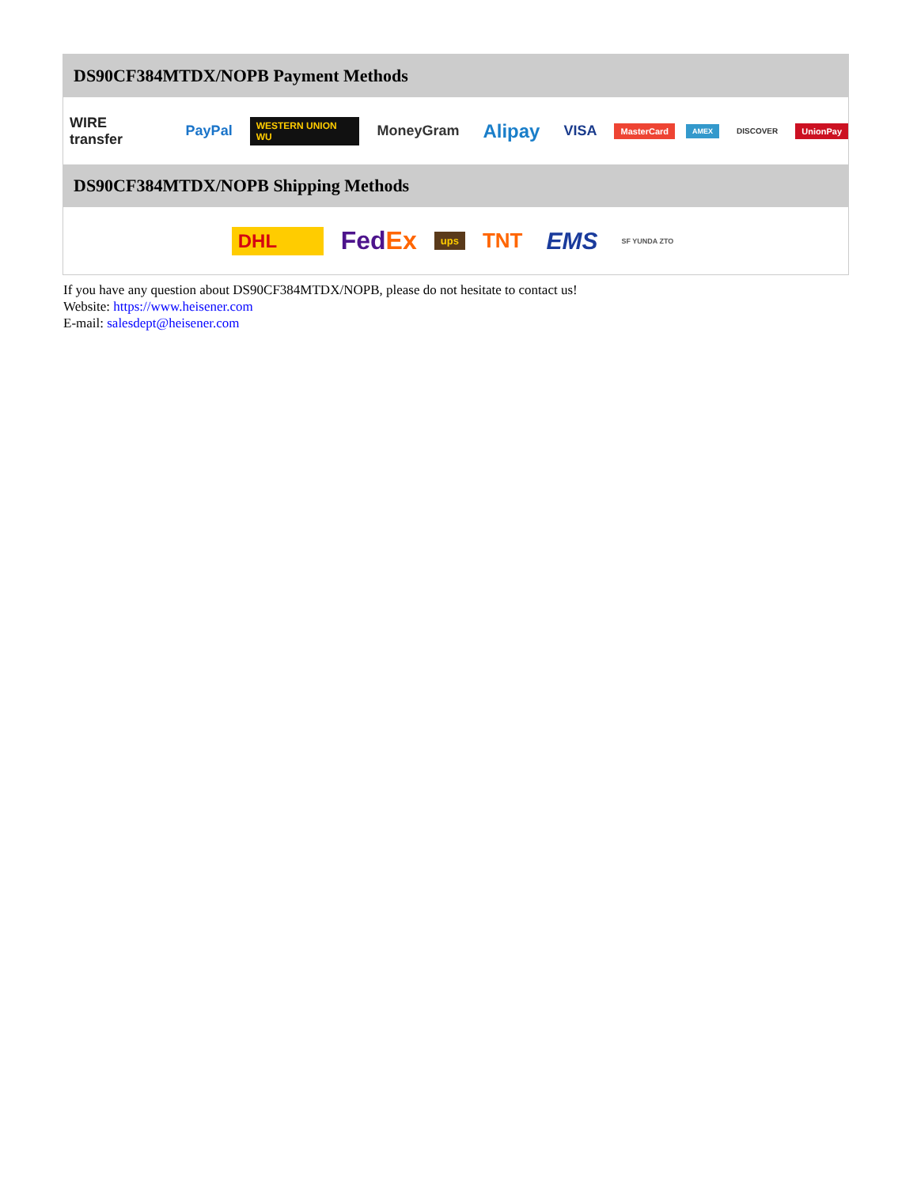DS90CF384MTDX/NOPB Payment Methods
WIRE transfer PayPal WESTERN UNION WU MoneyGram Alipay VISA MasterCard AMEX DISCOVER UnionPay
DS90CF384MTDX/NOPB Shipping Methods
DHL FedEx ups TNT EMS SF YUNDA ZTO
If you have any question about DS90CF384MTDX/NOPB, please do not hesitate to contact us!
Website: https://www.heisener.com
E-mail: salesdept@heisener.com